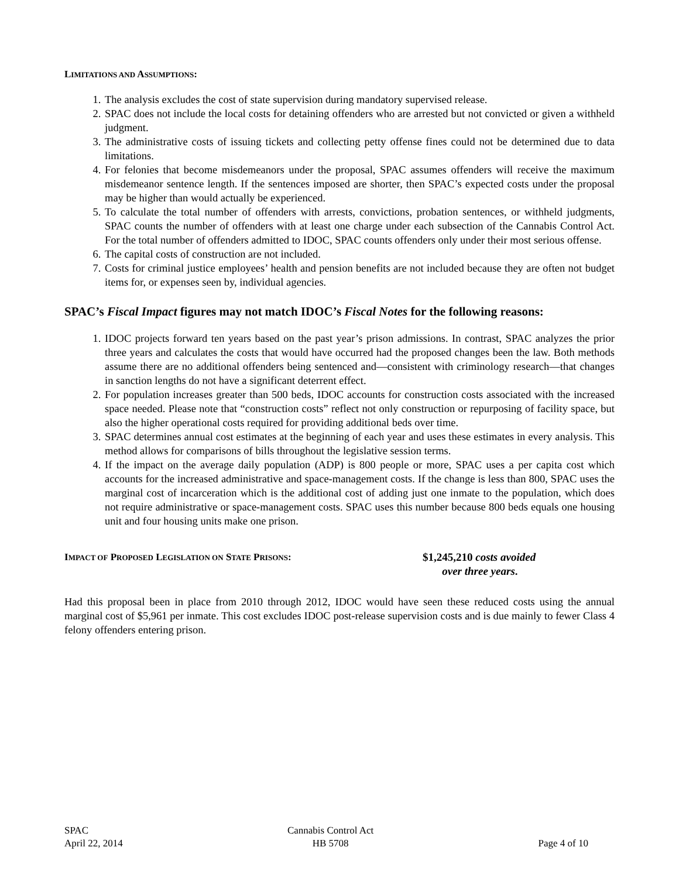LIMITATIONS AND ASSUMPTIONS:
1. The analysis excludes the cost of state supervision during mandatory supervised release.
2. SPAC does not include the local costs for detaining offenders who are arrested but not convicted or given a withheld judgment.
3. The administrative costs of issuing tickets and collecting petty offense fines could not be determined due to data limitations.
4. For felonies that become misdemeanors under the proposal, SPAC assumes offenders will receive the maximum misdemeanor sentence length. If the sentences imposed are shorter, then SPAC’s expected costs under the proposal may be higher than would actually be experienced.
5. To calculate the total number of offenders with arrests, convictions, probation sentences, or withheld judgments, SPAC counts the number of offenders with at least one charge under each subsection of the Cannabis Control Act. For the total number of offenders admitted to IDOC, SPAC counts offenders only under their most serious offense.
6. The capital costs of construction are not included.
7. Costs for criminal justice employees’ health and pension benefits are not included because they are often not budget items for, or expenses seen by, individual agencies.
SPAC’s Fiscal Impact figures may not match IDOC’s Fiscal Notes for the following reasons:
1. IDOC projects forward ten years based on the past year’s prison admissions. In contrast, SPAC analyzes the prior three years and calculates the costs that would have occurred had the proposed changes been the law. Both methods assume there are no additional offenders being sentenced and—consistent with criminology research—that changes in sanction lengths do not have a significant deterrent effect.
2. For population increases greater than 500 beds, IDOC accounts for construction costs associated with the increased space needed. Please note that “construction costs” reflect not only construction or repurposing of facility space, but also the higher operational costs required for providing additional beds over time.
3. SPAC determines annual cost estimates at the beginning of each year and uses these estimates in every analysis. This method allows for comparisons of bills throughout the legislative session terms.
4. If the impact on the average daily population (ADP) is 800 people or more, SPAC uses a per capita cost which accounts for the increased administrative and space-management costs. If the change is less than 800, SPAC uses the marginal cost of incarceration which is the additional cost of adding just one inmate to the population, which does not require administrative or space-management costs. SPAC uses this number because 800 beds equals one housing unit and four housing units make one prison.
IMPACT OF PROPOSED LEGISLATION ON STATE PRISONS: $1,245,210 costs avoided
over three years.
Had this proposal been in place from 2010 through 2012, IDOC would have seen these reduced costs using the annual marginal cost of $5,961 per inmate. This cost excludes IDOC post-release supervision costs and is due mainly to fewer Class 4 felony offenders entering prison.
SPAC
April 22, 2014
Cannabis Control Act
HB 5708
Page 4 of 10